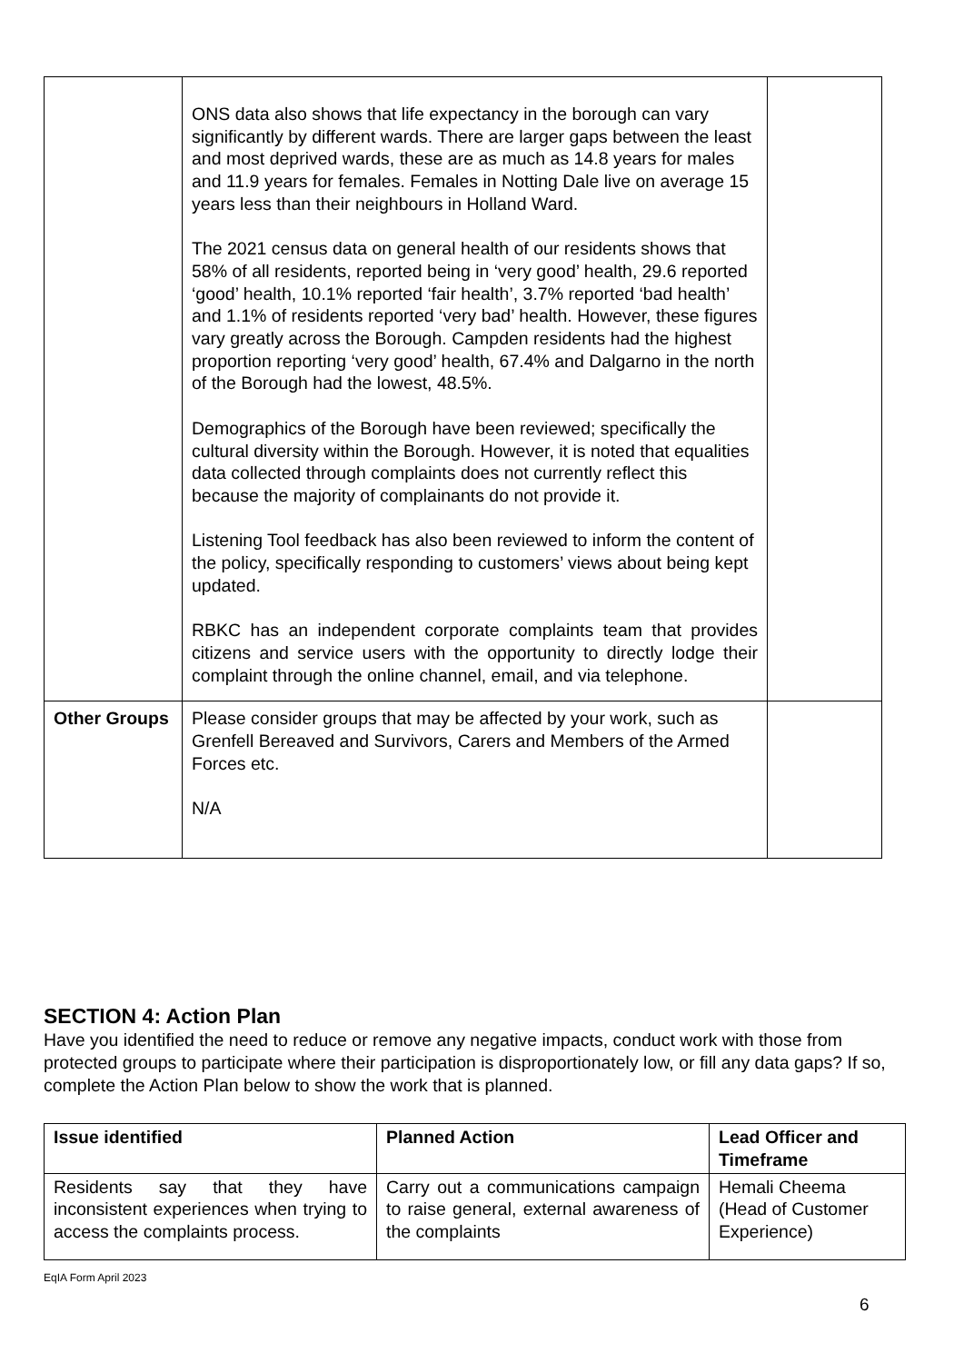| | ONS data also shows that life expectancy in the borough can vary significantly by different wards. There are larger gaps between the least and most deprived wards, these are as much as 14.8 years for males and 11.9 years for females. Females in Notting Dale live on average 15 years less than their neighbours in Holland Ward. The 2021 census data on general health of our residents shows that 58% of all residents, reported being in ‘very good’ health, 29.6 reported ‘good’ health, 10.1% reported ‘fair health’, 3.7% reported ‘bad health’ and 1.1% of residents reported ‘very bad’ health. However, these figures vary greatly across the Borough. Campden residents had the highest proportion reporting ‘very good’ health, 67.4% and Dalgarno in the north of the Borough had the lowest, 48.5%. Demographics of the Borough have been reviewed; specifically the cultural diversity within the Borough. However, it is noted that equalities data collected through complaints does not currently reflect this because the majority of complainants do not provide it. Listening Tool feedback has also been reviewed to inform the content of the policy, specifically responding to customers’ views about being kept updated. RBKC has an independent corporate complaints team that provides citizens and service users with the opportunity to directly lodge their complaint through the online channel, email, and via telephone. | |
| Other Groups | Please consider groups that may be affected by your work, such as Grenfell Bereaved and Survivors, Carers and Members of the Armed Forces etc. N/A | |
SECTION 4: Action Plan
Have you identified the need to reduce or remove any negative impacts, conduct work with those from protected groups to participate where their participation is disproportionately low, or fill any data gaps? If so, complete the Action Plan below to show the work that is planned.
| Issue identified | Planned Action | Lead Officer and Timeframe |
| --- | --- | --- |
| Residents say that they have inconsistent experiences when trying to access the complaints process. | Carry out a communications campaign to raise general, external awareness of the complaints | Hemali Cheema (Head of Customer Experience) |
EqIA Form April 2023
6